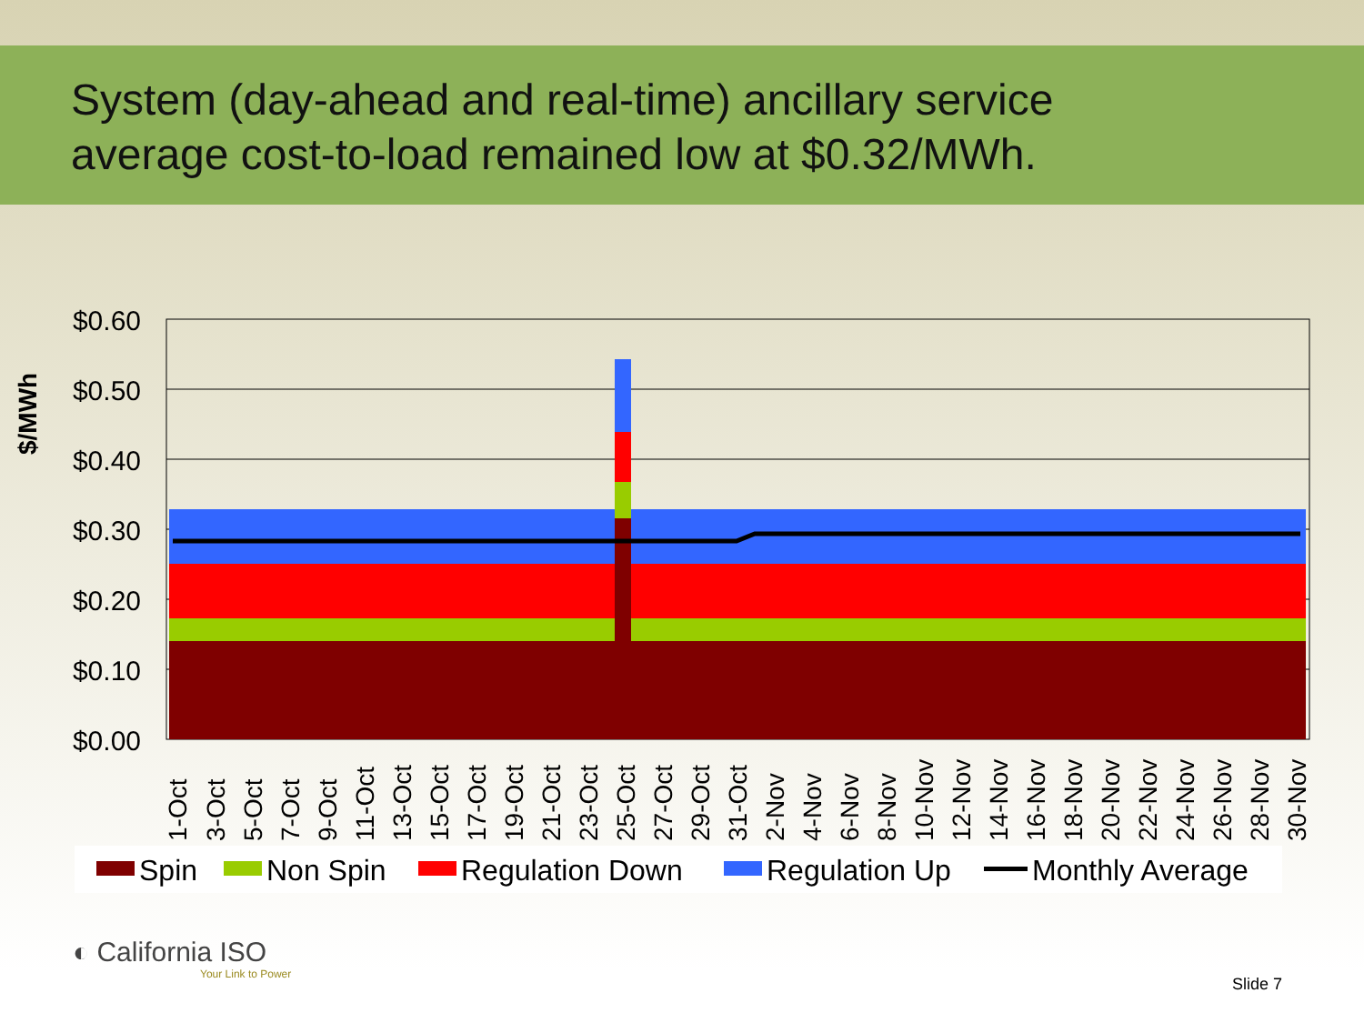System (day-ahead and real-time) ancillary service
average cost-to-load remained low at $0.32/MWh.
$/MWh
$0.00
$0.10
$0.20
$0.30
$0.40
$0.50
$0.60
1-Oct
3-Oct
5-Oct
7-Oct
9-Oct
11-Oct
13-Oct
15-Oct
17-Oct
19-Oct
21-Oct
23-Oct
25-Oct
27-Oct
29-Oct
31-Oct
2-Nov
4-Nov
6-Nov
8-Nov
10-Nov
12-Nov
14-Nov
16-Nov
18-Nov
20-Nov
22-Nov
24-Nov
26-Nov
28-Nov
30-Nov
Spin
Non Spin
Regulation Down
Regulation Up
Monthly Average
◐ California ISO
Your Link to Power
Slide 7